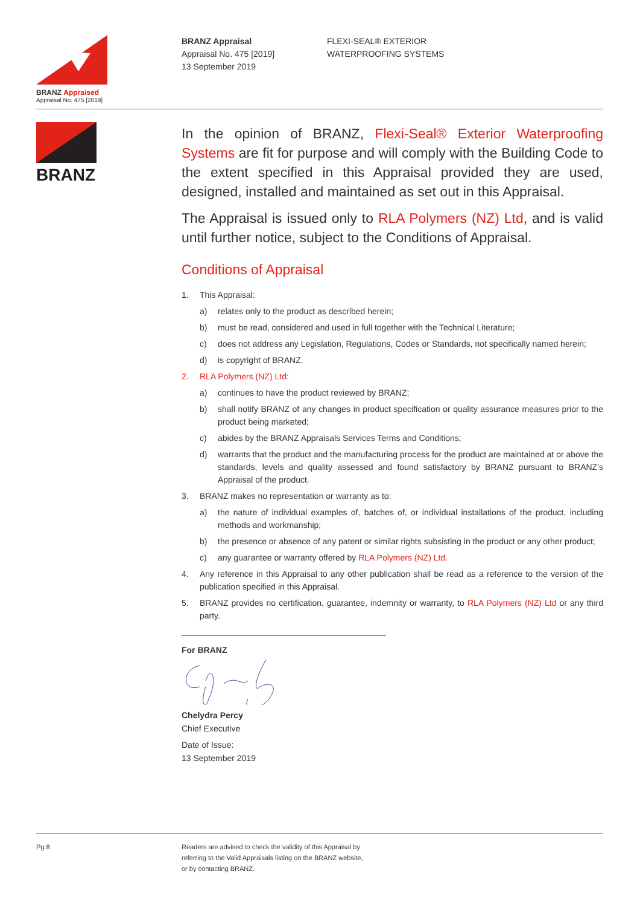BRANZ Appraised
Appraisal No. 475 [2019]
BRANZ Appraisal
Appraisal No. 475 [2019]
13 September 2019
FLEXI-SEAL® EXTERIOR
WATERPROOFING SYSTEMS
BRANZ
In the opinion of BRANZ, Flexi-Seal® Exterior Waterproofing Systems are fit for purpose and will comply with the Building Code to the extent specified in this Appraisal provided they are used, designed, installed and maintained as set out in this Appraisal.
The Appraisal is issued only to RLA Polymers (NZ) Ltd, and is valid until further notice, subject to the Conditions of Appraisal.
Conditions of Appraisal
1. This Appraisal:
a) relates only to the product as described herein;
b) must be read, considered and used in full together with the Technical Literature;
c) does not address any Legislation, Regulations, Codes or Standards, not specifically named herein;
d) is copyright of BRANZ.
2. RLA Polymers (NZ) Ltd:
a) continues to have the product reviewed by BRANZ;
b) shall notify BRANZ of any changes in product specification or quality assurance measures prior to the product being marketed;
c) abides by the BRANZ Appraisals Services Terms and Conditions;
d) warrants that the product and the manufacturing process for the product are maintained at or above the standards, levels and quality assessed and found satisfactory by BRANZ pursuant to BRANZ’s Appraisal of the product.
3. BRANZ makes no representation or warranty as to:
a) the nature of individual examples of, batches of, or individual installations of the product, including methods and workmanship;
b) the presence or absence of any patent or similar rights subsisting in the product or any other product;
c) any guarantee or warranty offered by RLA Polymers (NZ) Ltd.
4. Any reference in this Appraisal to any other publication shall be read as a reference to the version of the publication specified in this Appraisal.
5. BRANZ provides no certification, guarantee, indemnity or warranty, to RLA Polymers (NZ) Ltd or any third party.
For BRANZ
Chelydra Percy
Chief Executive
Date of Issue:
13 September 2019
Pg 8 Readers are advised to check the validity of this Appraisal by
referring to the Valid Appraisals listing on the BRANZ website,
or by contacting BRANZ.